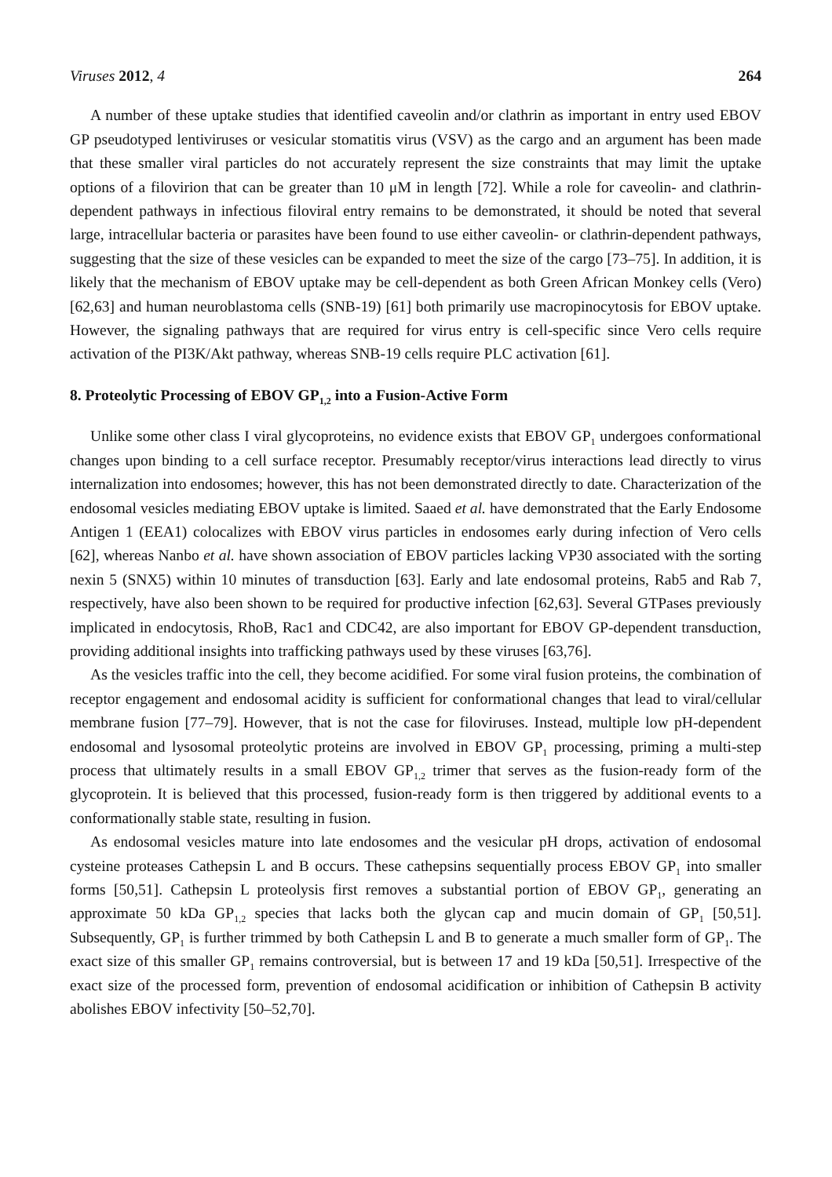Viruses 2012, 4 264
A number of these uptake studies that identified caveolin and/or clathrin as important in entry used EBOV GP pseudotyped lentiviruses or vesicular stomatitis virus (VSV) as the cargo and an argument has been made that these smaller viral particles do not accurately represent the size constraints that may limit the uptake options of a filovirion that can be greater than 10 μM in length [72]. While a role for caveolin- and clathrin-dependent pathways in infectious filoviral entry remains to be demonstrated, it should be noted that several large, intracellular bacteria or parasites have been found to use either caveolin- or clathrin-dependent pathways, suggesting that the size of these vesicles can be expanded to meet the size of the cargo [73–75]. In addition, it is likely that the mechanism of EBOV uptake may be cell-dependent as both Green African Monkey cells (Vero) [62,63] and human neuroblastoma cells (SNB-19) [61] both primarily use macropinocytosis for EBOV uptake. However, the signaling pathways that are required for virus entry is cell-specific since Vero cells require activation of the PI3K/Akt pathway, whereas SNB-19 cells require PLC activation [61].
8. Proteolytic Processing of EBOV GP<sub>1,2</sub> into a Fusion-Active Form
Unlike some other class I viral glycoproteins, no evidence exists that EBOV GP<sub>1</sub> undergoes conformational changes upon binding to a cell surface receptor. Presumably receptor/virus interactions lead directly to virus internalization into endosomes; however, this has not been demonstrated directly to date. Characterization of the endosomal vesicles mediating EBOV uptake is limited. Saaed et al. have demonstrated that the Early Endosome Antigen 1 (EEA1) colocalizes with EBOV virus particles in endosomes early during infection of Vero cells [62], whereas Nanbo et al. have shown association of EBOV particles lacking VP30 associated with the sorting nexin 5 (SNX5) within 10 minutes of transduction [63]. Early and late endosomal proteins, Rab5 and Rab 7, respectively, have also been shown to be required for productive infection [62,63]. Several GTPases previously implicated in endocytosis, RhoB, Rac1 and CDC42, are also important for EBOV GP-dependent transduction, providing additional insights into trafficking pathways used by these viruses [63,76].
As the vesicles traffic into the cell, they become acidified. For some viral fusion proteins, the combination of receptor engagement and endosomal acidity is sufficient for conformational changes that lead to viral/cellular membrane fusion [77–79]. However, that is not the case for filoviruses. Instead, multiple low pH-dependent endosomal and lysosomal proteolytic proteins are involved in EBOV GP<sub>1</sub> processing, priming a multi-step process that ultimately results in a small EBOV GP<sub>1,2</sub> trimer that serves as the fusion-ready form of the glycoprotein. It is believed that this processed, fusion-ready form is then triggered by additional events to a conformationally stable state, resulting in fusion.
As endosomal vesicles mature into late endosomes and the vesicular pH drops, activation of endosomal cysteine proteases Cathepsin L and B occurs. These cathepsins sequentially process EBOV GP<sub>1</sub> into smaller forms [50,51]. Cathepsin L proteolysis first removes a substantial portion of EBOV GP<sub>1</sub>, generating an approximate 50 kDa GP<sub>1,2</sub> species that lacks both the glycan cap and mucin domain of GP<sub>1</sub> [50,51]. Subsequently, GP<sub>1</sub> is further trimmed by both Cathepsin L and B to generate a much smaller form of GP<sub>1</sub>. The exact size of this smaller GP<sub>1</sub> remains controversial, but is between 17 and 19 kDa [50,51]. Irrespective of the exact size of the processed form, prevention of endosomal acidification or inhibition of Cathepsin B activity abolishes EBOV infectivity [50–52,70].